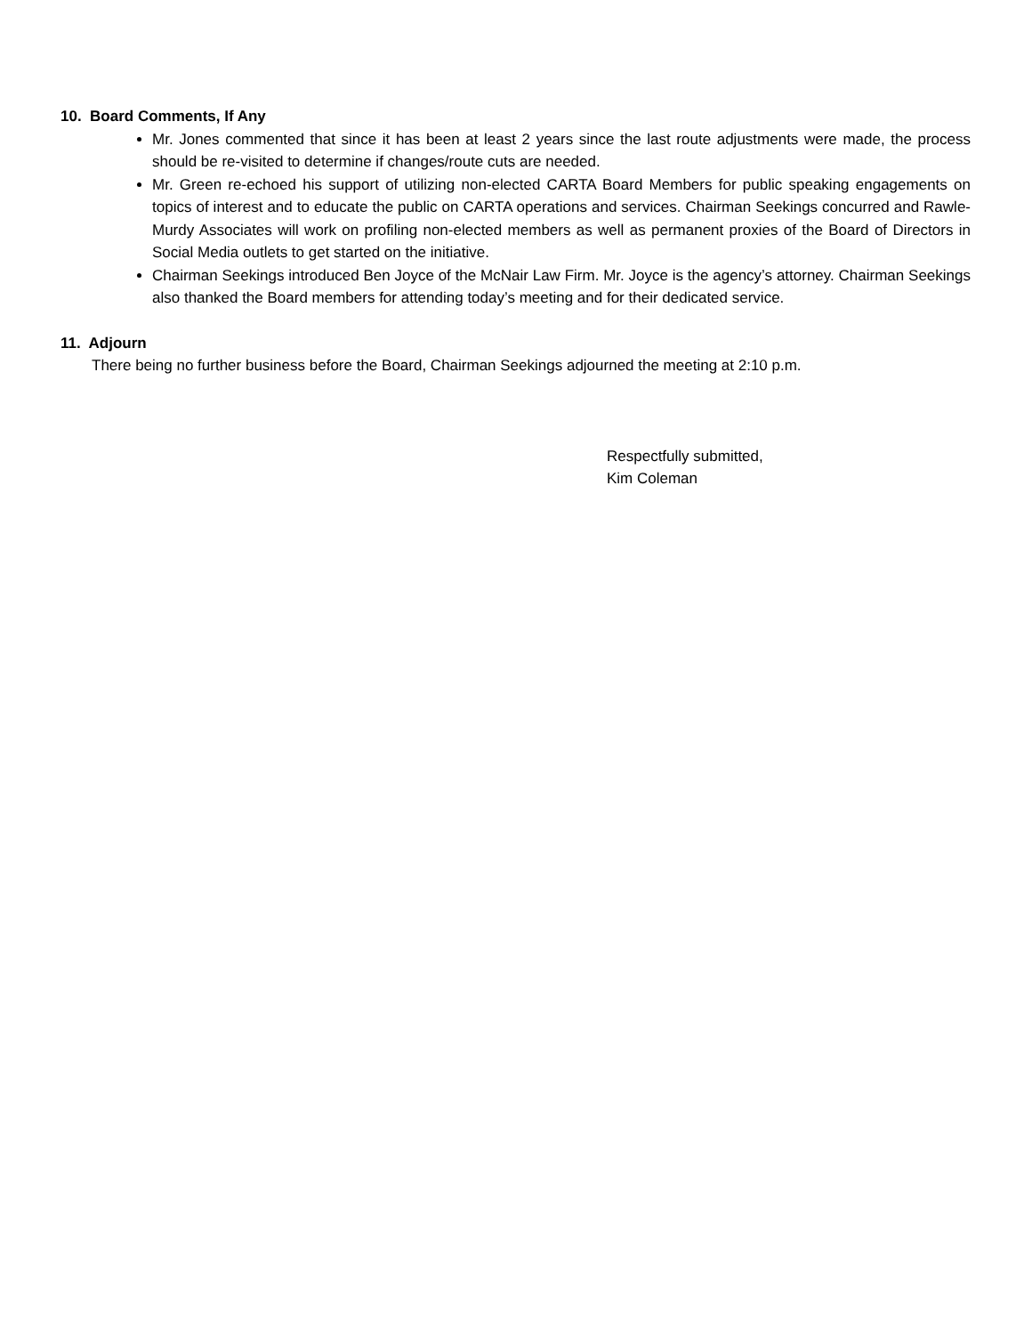10. Board Comments, If Any
Mr. Jones commented that since it has been at least 2 years since the last route adjustments were made, the process should be re-visited to determine if changes/route cuts are needed.
Mr. Green re-echoed his support of utilizing non-elected CARTA Board Members for public speaking engagements on topics of interest and to educate the public on CARTA operations and services. Chairman Seekings concurred and Rawle-Murdy Associates will work on profiling non-elected members as well as permanent proxies of the Board of Directors in Social Media outlets to get started on the initiative.
Chairman Seekings introduced Ben Joyce of the McNair Law Firm. Mr. Joyce is the agency’s attorney. Chairman Seekings also thanked the Board members for attending today’s meeting and for their dedicated service.
11. Adjourn
There being no further business before the Board, Chairman Seekings adjourned the meeting at 2:10 p.m.
Respectfully submitted,
Kim Coleman